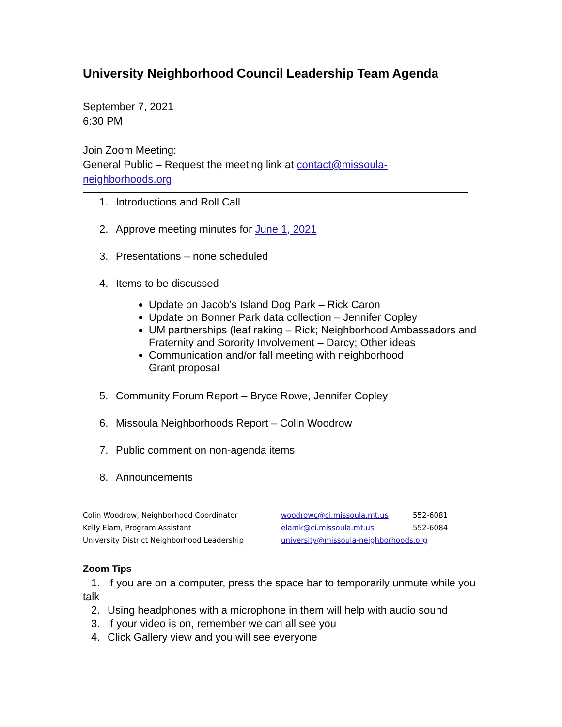University Neighborhood Council Leadership Team Agenda
September 7, 2021
6:30 PM
Join Zoom Meeting:
General Public – Request the meeting link at contact@missoula-
neighborhoods.org
1. Introductions and Roll Call
2. Approve meeting minutes for June 1, 2021
3. Presentations – none scheduled
4. Items to be discussed
Update on Jacob’s Island Dog Park – Rick Caron
Update on Bonner Park data collection – Jennifer Copley
UM partnerships (leaf raking – Rick; Neighborhood Ambassadors and Fraternity and Sorority Involvement – Darcy; Other ideas
Communication and/or fall meeting with neighborhood
Grant proposal
5. Community Forum Report – Bryce Rowe, Jennifer Copley
6. Missoula Neighborhoods Report – Colin Woodrow
7. Public comment on non-agenda items
8. Announcements
| Colin Woodrow, Neighborhood Coordinator | woodrowc@ci.missoula.mt.us | 552-6081 |
| Kelly Elam, Program Assistant | elamk@ci.missoula.mt.us | 552-6084 |
| University District Neighborhood Leadership | university@missoula-neighborhoods.org | |
Zoom Tips
1. If you are on a computer, press the space bar to temporarily unmute while you talk
2. Using headphones with a microphone in them will help with audio sound
3. If your video is on, remember we can all see you
4. Click Gallery view and you will see everyone